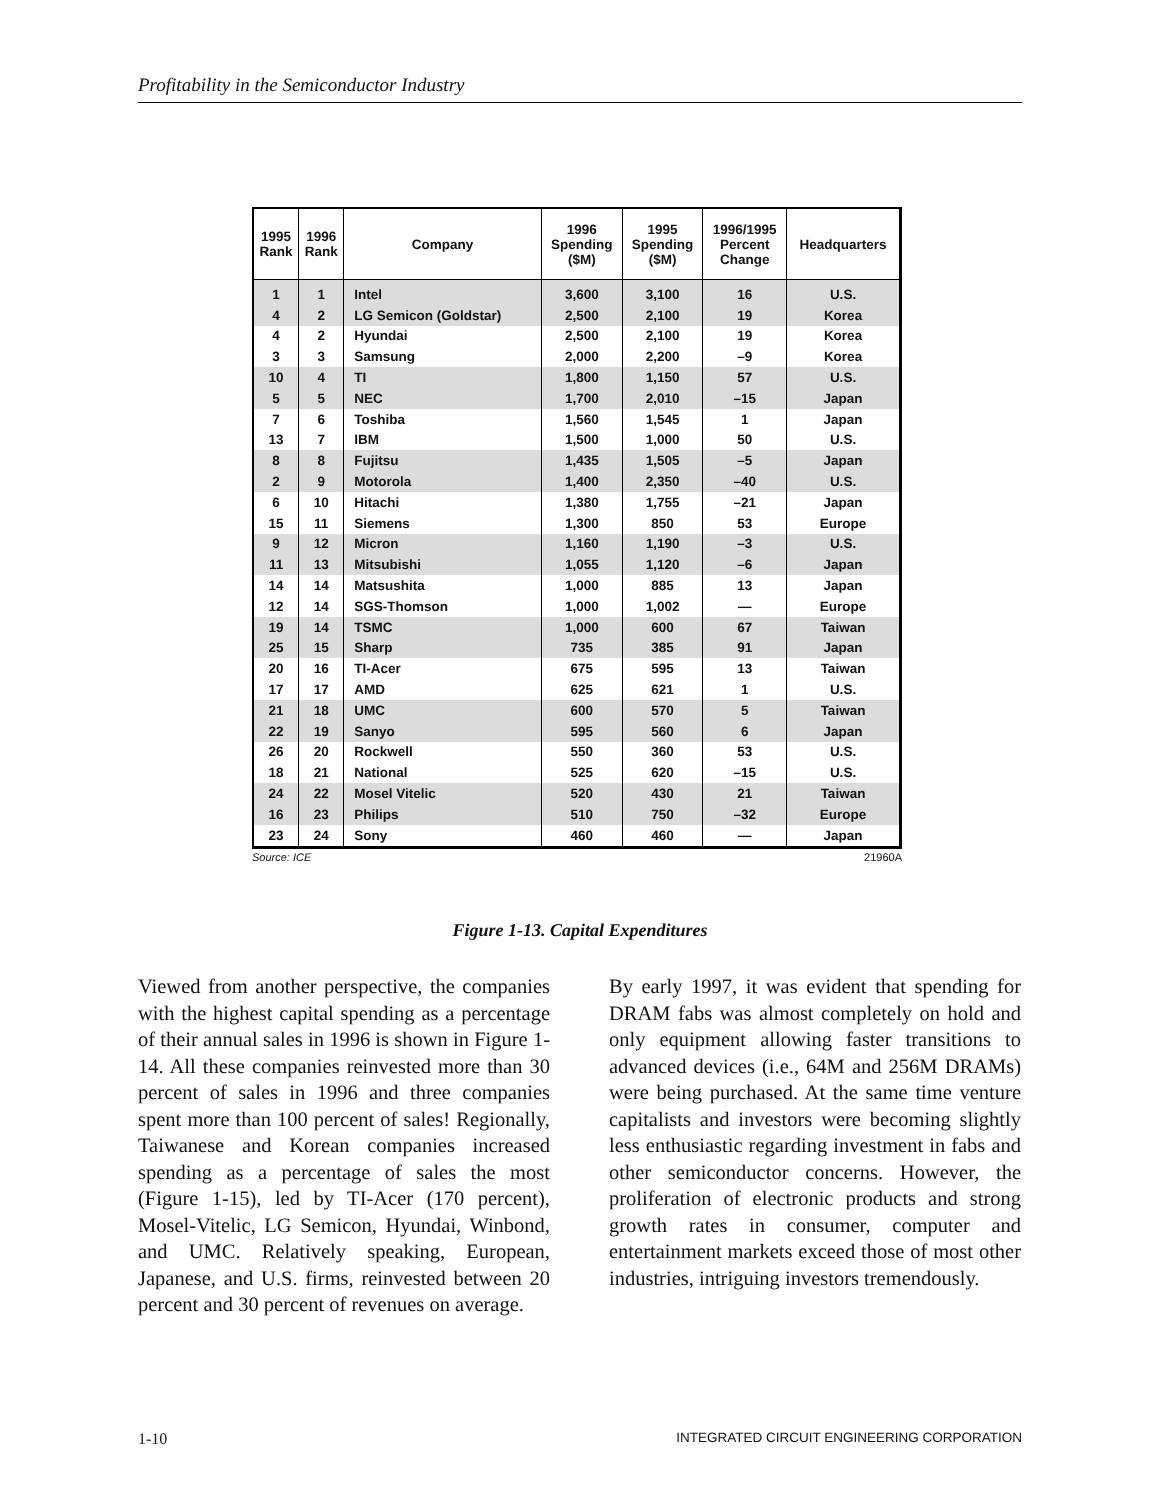Profitability in the Semiconductor Industry
| 1995 Rank | 1996 Rank | Company | 1996 Spending ($M) | 1995 Spending ($M) | 1996/1995 Percent Change | Headquarters |
| --- | --- | --- | --- | --- | --- | --- |
| 1 | 1 | Intel | 3,600 | 3,100 | 16 | U.S. |
| 4 | 2 | LG Semicon (Goldstar) | 2,500 | 2,100 | 19 | Korea |
| 4 | 2 | Hyundai | 2,500 | 2,100 | 19 | Korea |
| 3 | 3 | Samsung | 2,000 | 2,200 | –9 | Korea |
| 10 | 4 | TI | 1,800 | 1,150 | 57 | U.S. |
| 5 | 5 | NEC | 1,700 | 2,010 | –15 | Japan |
| 7 | 6 | Toshiba | 1,560 | 1,545 | 1 | Japan |
| 13 | 7 | IBM | 1,500 | 1,000 | 50 | U.S. |
| 8 | 8 | Fujitsu | 1,435 | 1,505 | –5 | Japan |
| 2 | 9 | Motorola | 1,400 | 2,350 | –40 | U.S. |
| 6 | 10 | Hitachi | 1,380 | 1,755 | –21 | Japan |
| 15 | 11 | Siemens | 1,300 | 850 | 53 | Europe |
| 9 | 12 | Micron | 1,160 | 1,190 | –3 | U.S. |
| 11 | 13 | Mitsubishi | 1,055 | 1,120 | –6 | Japan |
| 14 | 14 | Matsushita | 1,000 | 885 | 13 | Japan |
| 12 | 14 | SGS-Thomson | 1,000 | 1,002 | — | Europe |
| 19 | 14 | TSMC | 1,000 | 600 | 67 | Taiwan |
| 25 | 15 | Sharp | 735 | 385 | 91 | Japan |
| 20 | 16 | TI-Acer | 675 | 595 | 13 | Taiwan |
| 17 | 17 | AMD | 625 | 621 | 1 | U.S. |
| 21 | 18 | UMC | 600 | 570 | 5 | Taiwan |
| 22 | 19 | Sanyo | 595 | 560 | 6 | Japan |
| 26 | 20 | Rockwell | 550 | 360 | 53 | U.S. |
| 18 | 21 | National | 525 | 620 | –15 | U.S. |
| 24 | 22 | Mosel Vitelic | 520 | 430 | 21 | Taiwan |
| 16 | 23 | Philips | 510 | 750 | –32 | Europe |
| 23 | 24 | Sony | 460 | 460 | — | Japan |
Source: ICE 21960A
Figure 1-13. Capital Expenditures
Viewed from another perspective, the companies with the highest capital spending as a percentage of their annual sales in 1996 is shown in Figure 1-14. All these companies reinvested more than 30 percent of sales in 1996 and three companies spent more than 100 percent of sales! Regionally, Taiwanese and Korean companies increased spending as a percentage of sales the most (Figure 1-15), led by TI-Acer (170 percent), Mosel-Vitelic, LG Semicon, Hyundai, Winbond, and UMC. Relatively speaking, European, Japanese, and U.S. firms, reinvested between 20 percent and 30 percent of revenues on average.
By early 1997, it was evident that spending for DRAM fabs was almost completely on hold and only equipment allowing faster transitions to advanced devices (i.e., 64M and 256M DRAMs) were being purchased. At the same time venture capitalists and investors were becoming slightly less enthusiastic regarding investment in fabs and other semiconductor concerns. However, the proliferation of electronic products and strong growth rates in consumer, computer and entertainment markets exceed those of most other industries, intriguing investors tremendously.
1-10 INTEGRATED CIRCUIT ENGINEERING CORPORATION